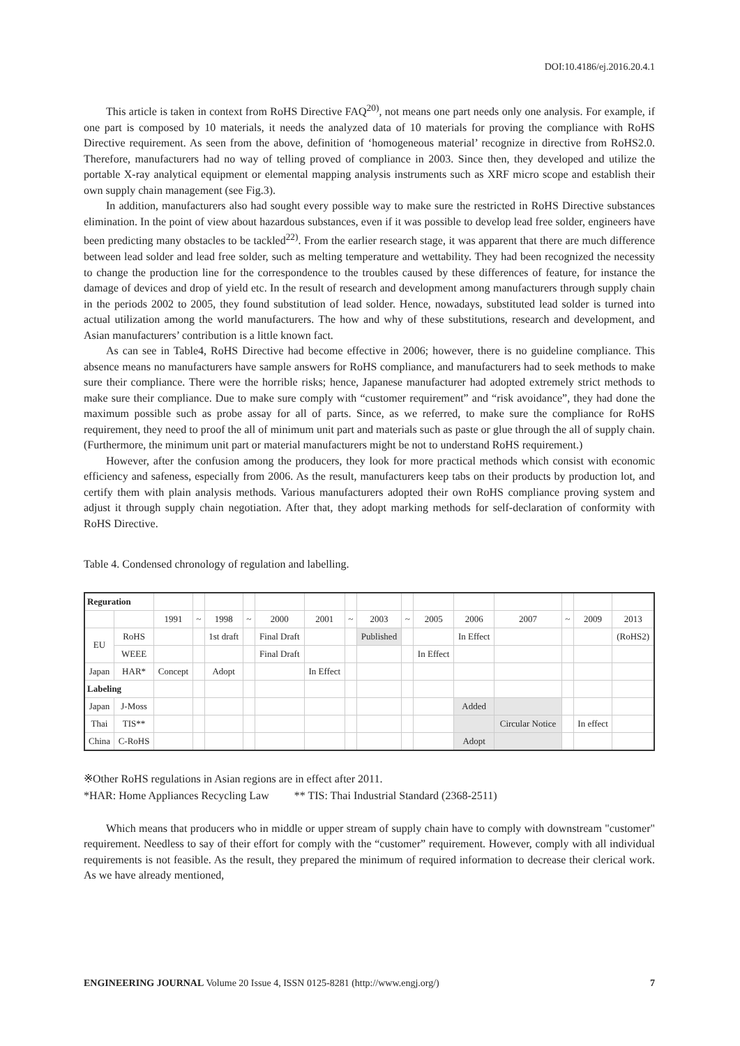DOI:10.4186/ej.2016.20.4.1
This article is taken in context from RoHS Directive FAQ<sup>20)</sup>, not means one part needs only one analysis. For example, if one part is composed by 10 materials, it needs the analyzed data of 10 materials for proving the compliance with RoHS Directive requirement. As seen from the above, definition of ‘homogeneous material’ recognize in directive from RoHS2.0. Therefore, manufacturers had no way of telling proved of compliance in 2003. Since then, they developed and utilize the portable X-ray analytical equipment or elemental mapping analysis instruments such as XRF micro scope and establish their own supply chain management (see Fig.3).
In addition, manufacturers also had sought every possible way to make sure the restricted in RoHS Directive substances elimination. In the point of view about hazardous substances, even if it was possible to develop lead free solder, engineers have been predicting many obstacles to be tackled<sup>22)</sup>. From the earlier research stage, it was apparent that there are much difference between lead solder and lead free solder, such as melting temperature and wettability. They had been recognized the necessity to change the production line for the correspondence to the troubles caused by these differences of feature, for instance the damage of devices and drop of yield etc. In the result of research and development among manufacturers through supply chain in the periods 2002 to 2005, they found substitution of lead solder. Hence, nowadays, substituted lead solder is turned into actual utilization among the world manufacturers. The how and why of these substitutions, research and development, and Asian manufacturers’ contribution is a little known fact.
As can see in Table4, RoHS Directive had become effective in 2006; however, there is no guideline compliance. This absence means no manufacturers have sample answers for RoHS compliance, and manufacturers had to seek methods to make sure their compliance. There were the horrible risks; hence, Japanese manufacturer had adopted extremely strict methods to make sure their compliance. Due to make sure comply with “customer requirement” and “risk avoidance”, they had done the maximum possible such as probe assay for all of parts. Since, as we referred, to make sure the compliance for RoHS requirement, they need to proof the all of minimum unit part and materials such as paste or glue through the all of supply chain. (Furthermore, the minimum unit part or material manufacturers might be not to understand RoHS requirement.)
However, after the confusion among the producers, they look for more practical methods which consist with economic efficiency and safeness, especially from 2006. As the result, manufacturers keep tabs on their products by production lot, and certify them with plain analysis methods. Various manufacturers adopted their own RoHS compliance proving system and adjust it through supply chain negotiation. After that, they adopt marking methods for self-declaration of conformity with RoHS Directive.
Table 4. Condensed chronology of regulation and labelling.
| Reguration | | | | | | | | | | | | | | | | |
| | | 1991 | ~ | 1998 | ~ | 2000 | 2001 | ~ | 2003 | ~ | 2005 | 2006 | 2007 | ~ | 2009 | 2013 |
| EU | RoHS | | | 1st draft | | Final Draft | | | Published | | | In Effect | | | | (RoHS2) |
| | WEEE | | | | | Final Draft | | | | | In Effect | | | | | |
| Japan | HAR* | Concept | | Adopt | | | In Effect | | | | | | | | | |
| Labeling | | | | | | | | | | | | | | | | |
| Japan | J-Moss | | | | | | | | | | | Added | | | | |
| Thai | TIS** | | | | | | | | | | | | Circular Notice | | In effect | |
| China | C-RoHS | | | | | | | | | | | Adopt | | | | |
※Other RoHS regulations in Asian regions are in effect after 2011.
*HAR: Home Appliances Recycling Law ** TIS: Thai Industrial Standard (2368-2511)
Which means that producers who in middle or upper stream of supply chain have to comply with downstream "customer" requirement. Needless to say of their effort for comply with the “customer” requirement. However, comply with all individual requirements is not feasible. As the result, they prepared the minimum of required information to decrease their clerical work. As we have already mentioned,
ENGINEERING JOURNAL Volume 20 Issue 4, ISSN 0125-8281 (http://www.engj.org/) 7